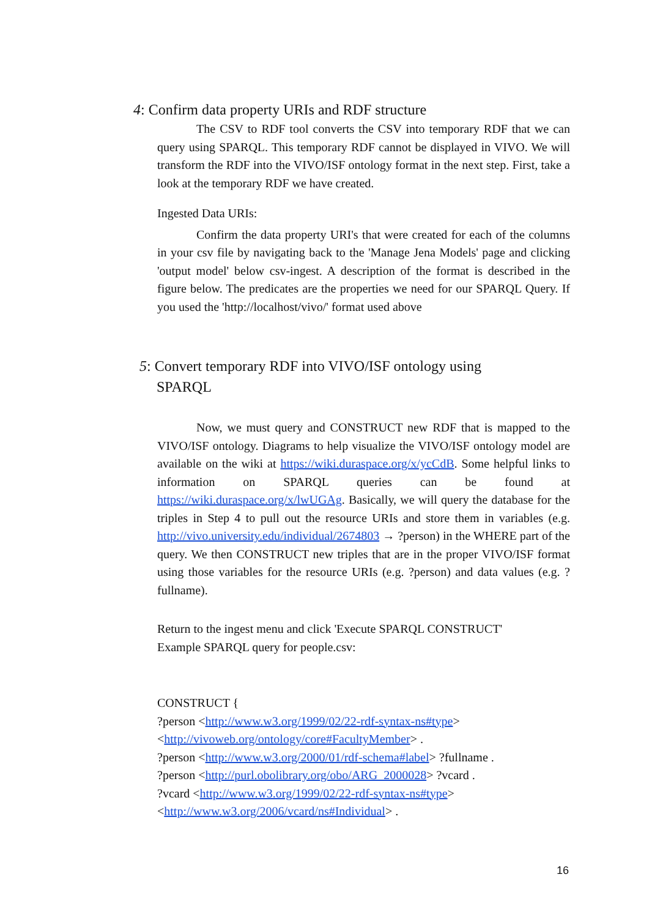4: Confirm data property URIs and RDF structure
The CSV to RDF tool converts the CSV into temporary RDF that we can query using SPARQL. This temporary RDF cannot be displayed in VIVO. We will transform the RDF into the VIVO/ISF ontology format in the next step. First, take a look at the temporary RDF we have created.
Ingested Data URIs:
Confirm the data property URI's that were created for each of the columns in your csv file by navigating back to the 'Manage Jena Models' page and clicking 'output model' below csv-ingest. A description of the format is described in the figure below. The predicates are the properties we need for our SPARQL Query. If you used the 'http://localhost/vivo/' format used above
5: Convert temporary RDF into VIVO/ISF ontology using
SPARQL
Now, we must query and CONSTRUCT new RDF that is mapped to the VIVO/ISF ontology. Diagrams to help visualize the VIVO/ISF ontology model are available on the wiki at https://wiki.duraspace.org/x/ycCdB. Some helpful links to information on SPARQL queries can be found at https://wiki.duraspace.org/x/lwUGAg. Basically, we will query the database for the triples in Step 4 to pull out the resource URIs and store them in variables (e.g. http://vivo.university.edu/individual/2674803 → ?person) in the WHERE part of the query. We then CONSTRUCT new triples that are in the proper VIVO/ISF format using those variables for the resource URIs (e.g. ?person) and data values (e.g. ?fullname).
Return to the ingest menu and click 'Execute SPARQL CONSTRUCT'
Example SPARQL query for people.csv:
CONSTRUCT {
?person <http://www.w3.org/1999/02/22-rdf-syntax-ns#type>
<http://vivoweb.org/ontology/core#FacultyMember> .
?person <http://www.w3.org/2000/01/rdf-schema#label> ?fullname .
?person <http://purl.obolibrary.org/obo/ARG_2000028> ?vcard .
?vcard <http://www.w3.org/1999/02/22-rdf-syntax-ns#type>
<http://www.w3.org/2006/vcard/ns#Individual> .
16